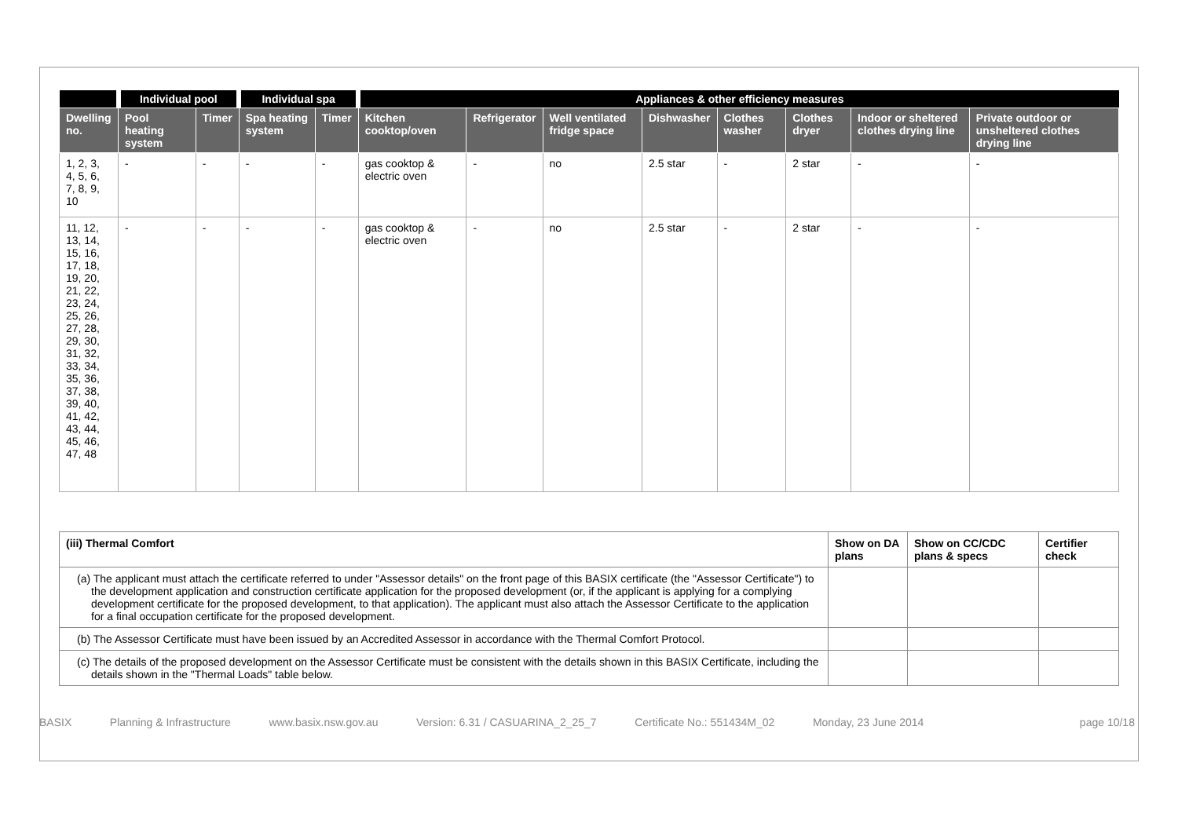| | Individual pool | | Individual spa | | Appliances & other efficiency measures | | | | | | | |
| --- | --- | --- | --- | --- | --- | --- | --- | --- | --- | --- | --- | --- |
| Dwelling no. | Pool heating system | Timer | Spa heating system | Timer | Kitchen cooktop/oven | Refrigerator | Well ventilated fridge space | Dishwasher | Clothes washer | Clothes dryer | Indoor or sheltered clothes drying line | Private outdoor or unsheltered clothes drying line |
| 1, 2, 3, 4, 5, 6, 7, 8, 9, 10 | - | - | - | - | gas cooktop & electric oven | - | no | 2.5 star | - | 2 star | - | - |
| 11, 12, 13, 14, 15, 16, 17, 18, 19, 20, 21, 22, 23, 24, 25, 26, 27, 28, 29, 30, 31, 32, 33, 34, 35, 36, 37, 38, 39, 40, 41, 42, 43, 44, 45, 46, 47, 48 | - | - | - | - | gas cooktop & electric oven | - | no | 2.5 star | - | 2 star | - | - |
| (iii) Thermal Comfort | Show on DA plans | Show on CC/CDC plans & specs | Certifier check |
| --- | --- | --- | --- |
| (a) The applicant must attach the certificate referred to under "Assessor details" on the front page of this BASIX certificate (the "Assessor Certificate") to the development application and construction certificate application for the proposed development (or, if the applicant is applying for a complying development certificate for the proposed development, to that application). The applicant must also attach the Assessor Certificate to the application for a final occupation certificate for the proposed development. | | | |
| (b) The Assessor Certificate must have been issued by an Accredited Assessor in accordance with the Thermal Comfort Protocol. | | | |
| (c) The details of the proposed development on the Assessor Certificate must be consistent with the details shown in this BASIX Certificate, including the details shown in the "Thermal Loads" table below. | | | |
BASIX Planning & Infrastructure www.basix.nsw.gov.au Version: 6.31 / CASUARINA_2_25_7 Certificate No.: 551434M_02 Monday, 23 June 2014 page 10/18